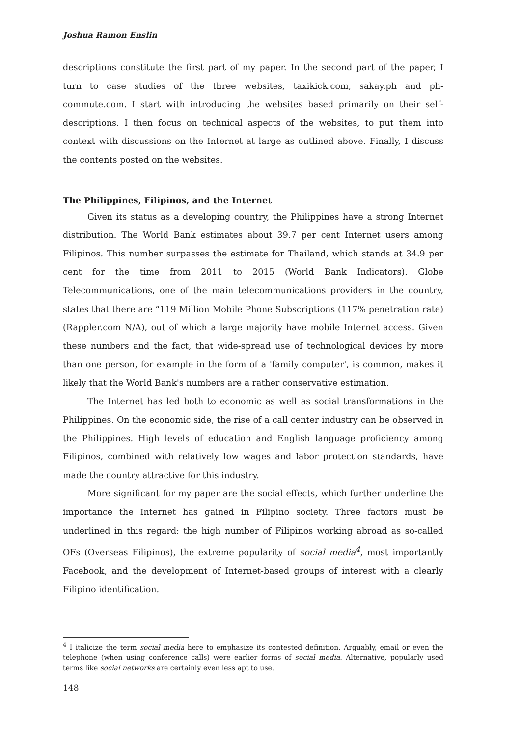Joshua Ramon Enslin
descriptions constitute the first part of my paper. In the second part of the paper, I turn to case studies of the three websites, taxikick.com, sakay.ph and ph-commute.com. I start with introducing the websites based primarily on their self-descriptions. I then focus on technical aspects of the websites, to put them into context with discussions on the Internet at large as outlined above. Finally, I discuss the contents posted on the websites.
The Philippines, Filipinos, and the Internet
Given its status as a developing country, the Philippines have a strong Internet distribution. The World Bank estimates about 39.7 per cent Internet users among Filipinos. This number surpasses the estimate for Thailand, which stands at 34.9 per cent for the time from 2011 to 2015 (World Bank Indicators). Globe Telecommunications, one of the main telecommunications providers in the country, states that there are “119 Million Mobile Phone Subscriptions (117% penetration rate) (Rappler.com N/A), out of which a large majority have mobile Internet access. Given these numbers and the fact, that wide-spread use of technological devices by more than one person, for example in the form of a 'family computer', is common, makes it likely that the World Bank's numbers are a rather conservative estimation.
The Internet has led both to economic as well as social transformations in the Philippines. On the economic side, the rise of a call center industry can be observed in the Philippines. High levels of education and English language proficiency among Filipinos, combined with relatively low wages and labor protection standards, have made the country attractive for this industry.
More significant for my paper are the social effects, which further underline the importance the Internet has gained in Filipino society. Three factors must be underlined in this regard: the high number of Filipinos working abroad as so-called OFs (Overseas Filipinos), the extreme popularity of social media<sup>4</sup>, most importantly Facebook, and the development of Internet-based groups of interest with a clearly Filipino identification.
<sup>4</sup> I italicize the term social media here to emphasize its contested definition. Arguably, email or even the telephone (when using conference calls) were earlier forms of social media. Alternative, popularly used terms like social networks are certainly even less apt to use.
148